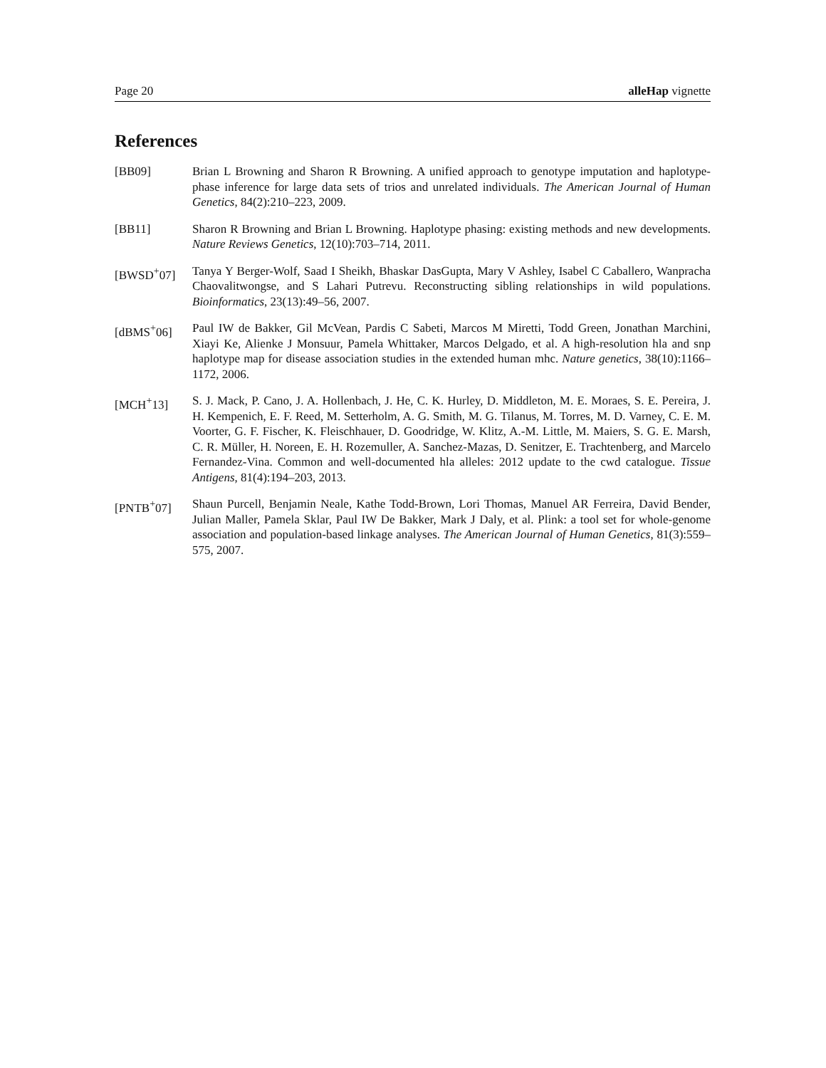Page 20 alleHap vignette
References
[BB09] Brian L Browning and Sharon R Browning. A unified approach to genotype imputation and haplotype-phase inference for large data sets of trios and unrelated individuals. The American Journal of Human Genetics, 84(2):210–223, 2009.
[BB11] Sharon R Browning and Brian L Browning. Haplotype phasing: existing methods and new developments. Nature Reviews Genetics, 12(10):703–714, 2011.
[BWSD<sup>+</sup>07] Tanya Y Berger-Wolf, Saad I Sheikh, Bhaskar DasGupta, Mary V Ashley, Isabel C Caballero, Wanpracha Chaovalitwongse, and S Lahari Putrevu. Reconstructing sibling relationships in wild populations. Bioinformatics, 23(13):49–56, 2007.
[dBMS<sup>+</sup>06] Paul IW de Bakker, Gil McVean, Pardis C Sabeti, Marcos M Miretti, Todd Green, Jonathan Marchini, Xiayi Ke, Alienke J Monsuur, Pamela Whittaker, Marcos Delgado, et al. A high-resolution hla and snp haplotype map for disease association studies in the extended human mhc. Nature genetics, 38(10):1166–1172, 2006.
[MCH<sup>+</sup>13] S. J. Mack, P. Cano, J. A. Hollenbach, J. He, C. K. Hurley, D. Middleton, M. E. Moraes, S. E. Pereira, J. H. Kempenich, E. F. Reed, M. Setterholm, A. G. Smith, M. G. Tilanus, M. Torres, M. D. Varney, C. E. M. Voorter, G. F. Fischer, K. Fleischhauer, D. Goodridge, W. Klitz, A.-M. Little, M. Maiers, S. G. E. Marsh, C. R. Müller, H. Noreen, E. H. Rozemuller, A. Sanchez-Mazas, D. Senitzer, E. Trachtenberg, and Marcelo Fernandez-Vina. Common and well-documented hla alleles: 2012 update to the cwd catalogue. Tissue Antigens, 81(4):194–203, 2013.
[PNTB<sup>+</sup>07] Shaun Purcell, Benjamin Neale, Kathe Todd-Brown, Lori Thomas, Manuel AR Ferreira, David Bender, Julian Maller, Pamela Sklar, Paul IW De Bakker, Mark J Daly, et al. Plink: a tool set for whole-genome association and population-based linkage analyses. The American Journal of Human Genetics, 81(3):559–575, 2007.